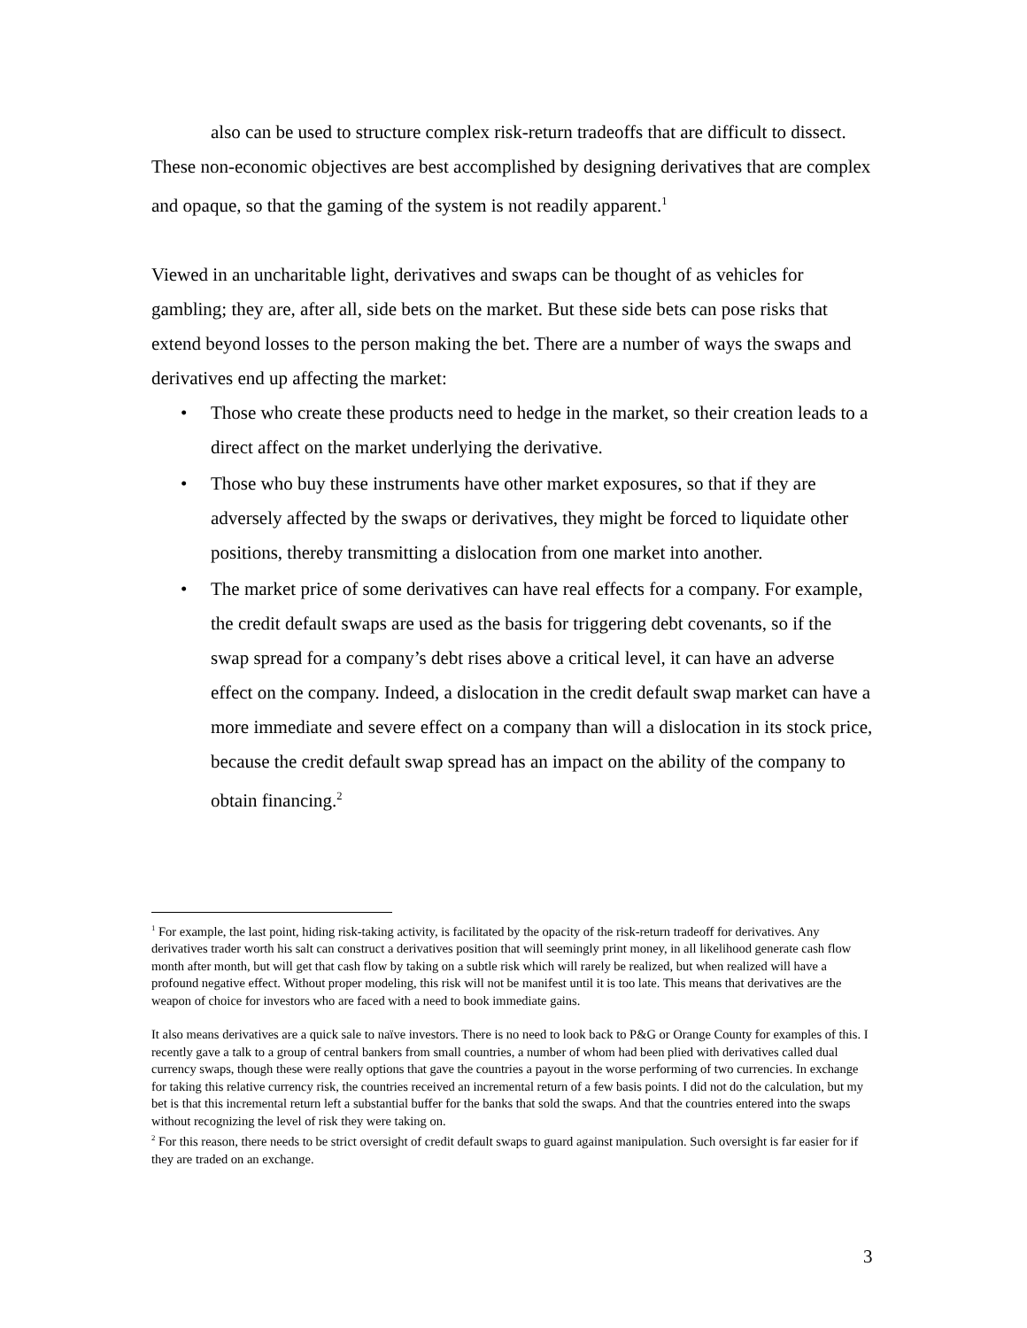also can be used to structure complex risk-return tradeoffs that are difficult to dissect.
These non-economic objectives are best accomplished by designing derivatives that are complex and opaque, so that the gaming of the system is not readily apparent.<sup>1</sup>
Viewed in an uncharitable light, derivatives and swaps can be thought of as vehicles for gambling; they are, after all, side bets on the market. But these side bets can pose risks that extend beyond losses to the person making the bet. There are a number of ways the swaps and derivatives end up affecting the market:
• Those who create these products need to hedge in the market, so their creation leads to a direct affect on the market underlying the derivative.
• Those who buy these instruments have other market exposures, so that if they are adversely affected by the swaps or derivatives, they might be forced to liquidate other positions, thereby transmitting a dislocation from one market into another.
• The market price of some derivatives can have real effects for a company. For example, the credit default swaps are used as the basis for triggering debt covenants, so if the swap spread for a company’s debt rises above a critical level, it can have an adverse effect on the company. Indeed, a dislocation in the credit default swap market can have a more immediate and severe effect on a company than will a dislocation in its stock price, because the credit default swap spread has an impact on the ability of the company to obtain financing.<sup>2</sup>
<sup>1</sup> For example, the last point, hiding risk-taking activity, is facilitated by the opacity of the risk-return tradeoff for derivatives. Any derivatives trader worth his salt can construct a derivatives position that will seemingly print money, in all likelihood generate cash flow month after month, but will get that cash flow by taking on a subtle risk which will rarely be realized, but when realized will have a profound negative effect. Without proper modeling, this risk will not be manifest until it is too late. This means that derivatives are the weapon of choice for investors who are faced with a need to book immediate gains.
It also means derivatives are a quick sale to naïve investors. There is no need to look back to P&G or Orange County for examples of this. I recently gave a talk to a group of central bankers from small countries, a number of whom had been plied with derivatives called dual currency swaps, though these were really options that gave the countries a payout in the worse performing of two currencies. In exchange for taking this relative currency risk, the countries received an incremental return of a few basis points. I did not do the calculation, but my bet is that this incremental return left a substantial buffer for the banks that sold the swaps. And that the countries entered into the swaps without recognizing the level of risk they were taking on.
<sup>2</sup> For this reason, there needs to be strict oversight of credit default swaps to guard against manipulation. Such oversight is far easier for if they are traded on an exchange.
3